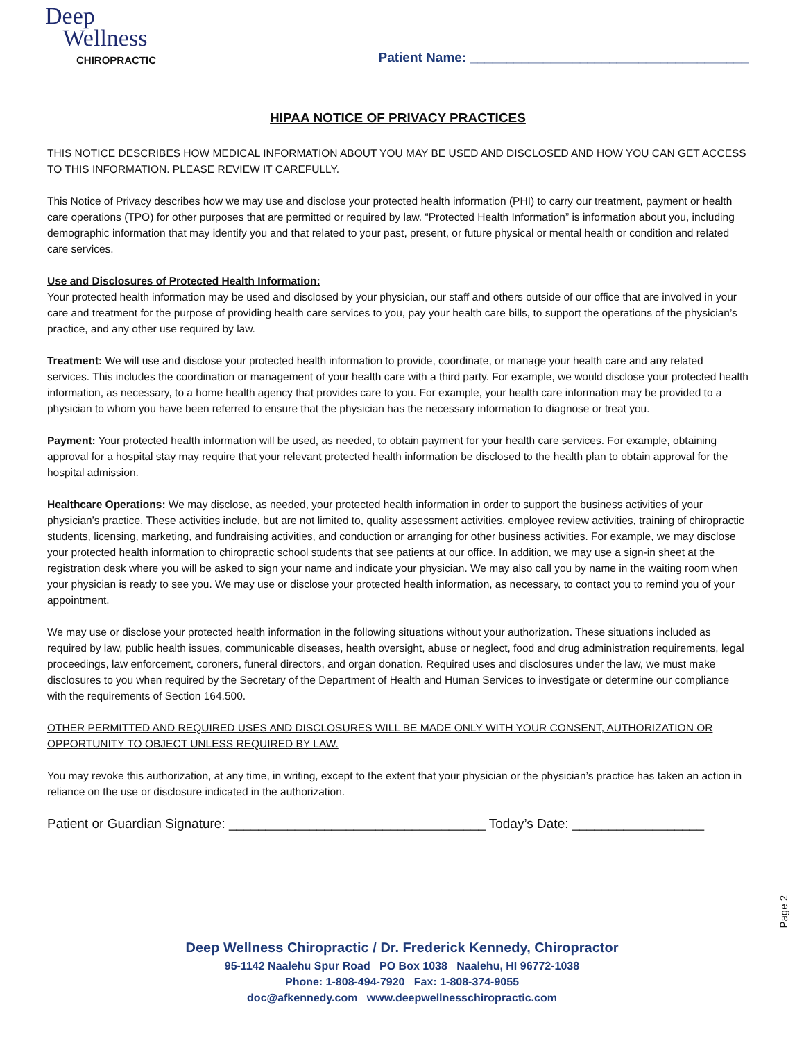Deep
Wellness
CHIROPRACTIC
Patient Name: ______________________________________
HIPAA NOTICE OF PRIVACY PRACTICES
THIS NOTICE DESCRIBES HOW MEDICAL INFORMATION ABOUT YOU MAY BE USED AND DISCLOSED AND HOW YOU CAN GET ACCESS TO THIS INFORMATION. PLEASE REVIEW IT CAREFULLY.
This Notice of Privacy describes how we may use and disclose your protected health information (PHI) to carry our treatment, payment or health care operations (TPO) for other purposes that are permitted or required by law. “Protected Health Information” is information about you, including demographic information that may identify you and that related to your past, present, or future physical or mental health or condition and related care services.
Use and Disclosures of Protected Health Information:
Your protected health information may be used and disclosed by your physician, our staff and others outside of our office that are involved in your care and treatment for the purpose of providing health care services to you, pay your health care bills, to support the operations of the physician’s practice, and any other use required by law.
Treatment: We will use and disclose your protected health information to provide, coordinate, or manage your health care and any related services. This includes the coordination or management of your health care with a third party. For example, we would disclose your protected health information, as necessary, to a home health agency that provides care to you. For example, your health care information may be provided to a physician to whom you have been referred to ensure that the physician has the necessary information to diagnose or treat you.
Payment: Your protected health information will be used, as needed, to obtain payment for your health care services. For example, obtaining approval for a hospital stay may require that your relevant protected health information be disclosed to the health plan to obtain approval for the hospital admission.
Healthcare Operations: We may disclose, as needed, your protected health information in order to support the business activities of your physician’s practice. These activities include, but are not limited to, quality assessment activities, employee review activities, training of chiropractic students, licensing, marketing, and fundraising activities, and conduction or arranging for other business activities. For example, we may disclose your protected health information to chiropractic school students that see patients at our office. In addition, we may use a sign-in sheet at the registration desk where you will be asked to sign your name and indicate your physician. We may also call you by name in the waiting room when your physician is ready to see you. We may use or disclose your protected health information, as necessary, to contact you to remind you of your appointment.
We may use or disclose your protected health information in the following situations without your authorization. These situations included as required by law, public health issues, communicable diseases, health oversight, abuse or neglect, food and drug administration requirements, legal proceedings, law enforcement, coroners, funeral directors, and organ donation. Required uses and disclosures under the law, we must make disclosures to you when required by the Secretary of the Department of Health and Human Services to investigate or determine our compliance with the requirements of Section 164.500.
OTHER PERMITTED AND REQUIRED USES AND DISCLOSURES WILL BE MADE ONLY WITH YOUR CONSENT, AUTHORIZATION OR OPPORTUNITY TO OBJECT UNLESS REQUIRED BY LAW.
You may revoke this authorization, at any time, in writing, except to the extent that your physician or the physician’s practice has taken an action in reliance on the use or disclosure indicated in the authorization.
Patient or Guardian Signature: ___________________________________ Today’s Date: __________________
Page 2
Deep Wellness Chiropractic / Dr. Frederick Kennedy, Chiropractor
95-1142 Naalehu Spur Road PO Box 1038 Naalehu, HI 96772-1038
Phone: 1-808-494-7920 Fax: 1-808-374-9055
doc@afkennedy.com www.deepwellnesschiropractic.com